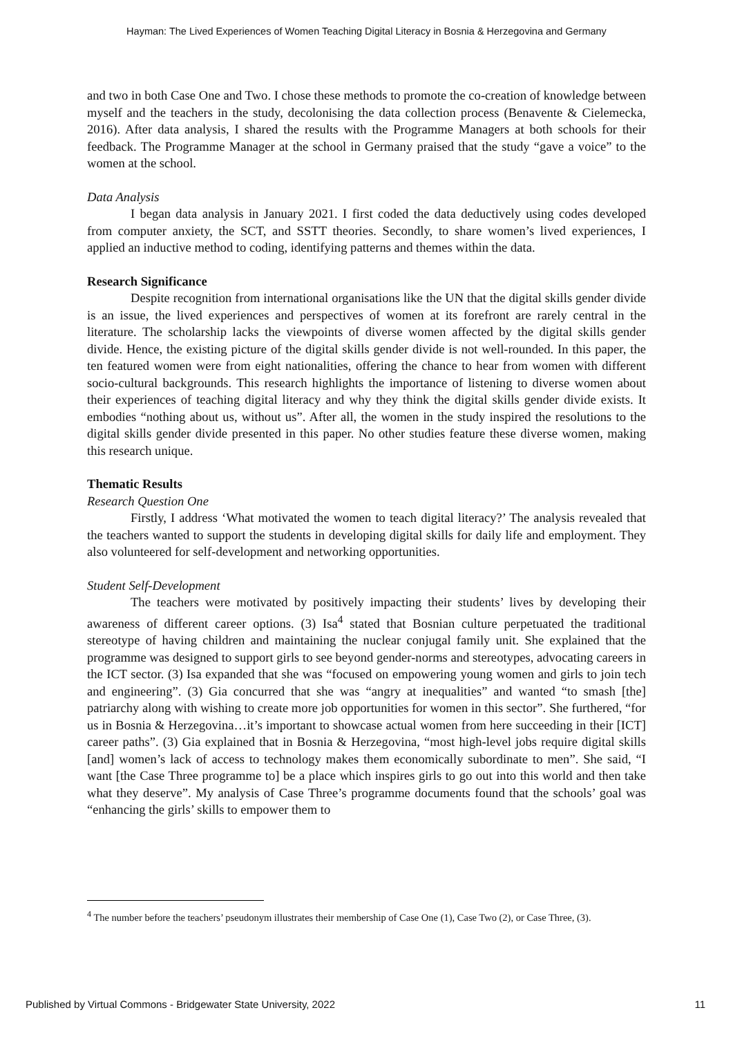Hayman: The Lived Experiences of Women Teaching Digital Literacy in Bosnia & Herzegovina and Germany
and two in both Case One and Two. I chose these methods to promote the co-creation of knowledge between myself and the teachers in the study, decolonising the data collection process (Benavente & Cielemecka, 2016). After data analysis, I shared the results with the Programme Managers at both schools for their feedback. The Programme Manager at the school in Germany praised that the study “gave a voice” to the women at the school.
Data Analysis
I began data analysis in January 2021. I first coded the data deductively using codes developed from computer anxiety, the SCT, and SSTT theories. Secondly, to share women’s lived experiences, I applied an inductive method to coding, identifying patterns and themes within the data.
Research Significance
Despite recognition from international organisations like the UN that the digital skills gender divide is an issue, the lived experiences and perspectives of women at its forefront are rarely central in the literature. The scholarship lacks the viewpoints of diverse women affected by the digital skills gender divide. Hence, the existing picture of the digital skills gender divide is not well-rounded. In this paper, the ten featured women were from eight nationalities, offering the chance to hear from women with different socio-cultural backgrounds. This research highlights the importance of listening to diverse women about their experiences of teaching digital literacy and why they think the digital skills gender divide exists. It embodies “nothing about us, without us”. After all, the women in the study inspired the resolutions to the digital skills gender divide presented in this paper. No other studies feature these diverse women, making this research unique.
Thematic Results
Research Question One
Firstly, I address ‘What motivated the women to teach digital literacy?’ The analysis revealed that the teachers wanted to support the students in developing digital skills for daily life and employment. They also volunteered for self-development and networking opportunities.
Student Self-Development
The teachers were motivated by positively impacting their students’ lives by developing their awareness of different career options. (3) Isa<sup>4</sup> stated that Bosnian culture perpetuated the traditional stereotype of having children and maintaining the nuclear conjugal family unit. She explained that the programme was designed to support girls to see beyond gender-norms and stereotypes, advocating careers in the ICT sector. (3) Isa expanded that she was “focused on empowering young women and girls to join tech and engineering”. (3) Gia concurred that she was “angry at inequalities” and wanted “to smash [the] patriarchy along with wishing to create more job opportunities for women in this sector”. She furthered, “for us in Bosnia & Herzegovina…it’s important to showcase actual women from here succeeding in their [ICT] career paths”. (3) Gia explained that in Bosnia & Herzegovina, “most high-level jobs require digital skills [and] women’s lack of access to technology makes them economically subordinate to men”. She said, “I want [the Case Three programme to] be a place which inspires girls to go out into this world and then take what they deserve”. My analysis of Case Three’s programme documents found that the schools’ goal was “enhancing the girls’ skills to empower them to
<sup>4</sup> The number before the teachers’ pseudonym illustrates their membership of Case One (1), Case Two (2), or Case Three, (3).
Published by Virtual Commons - Bridgewater State University, 2022 11